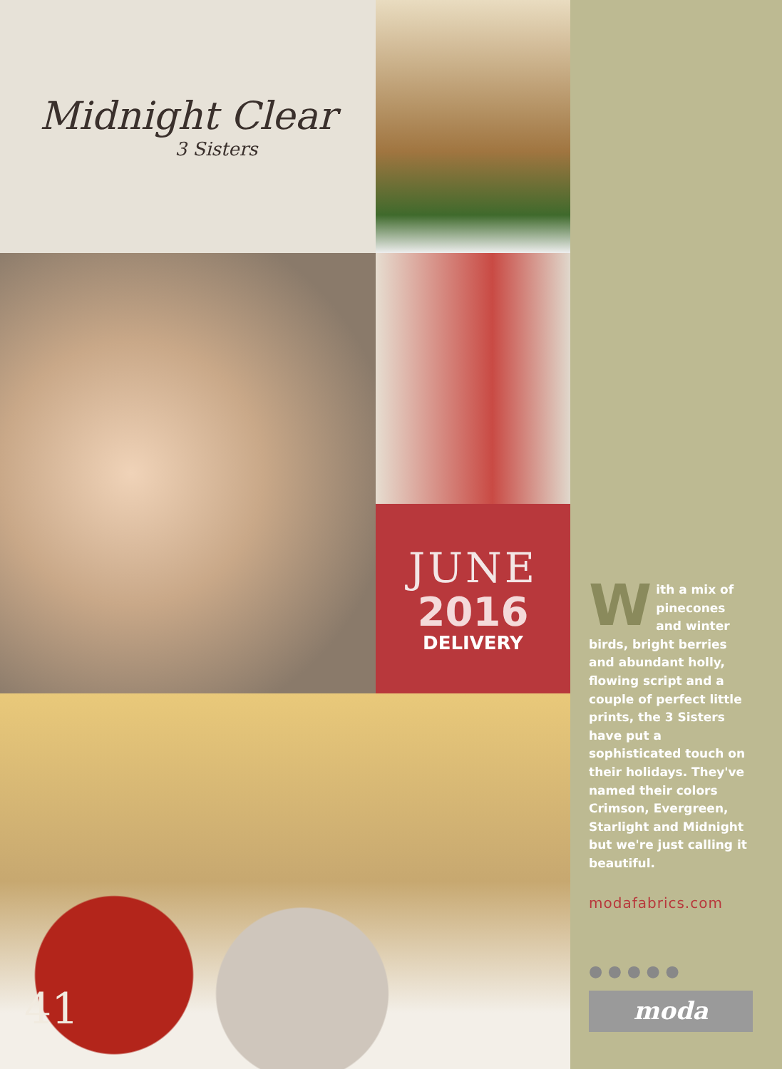Midnight Clear
3 Sisters
JUNE
2016
DELIVERY
41
With a mix of pinecones and winter birds, bright berries and abundant holly, flowing script and a couple of perfect little prints, the 3 Sisters have put a sophisticated touch on their holidays. They've named their colors Crimson, Evergreen, Starlight and Midnight but we're just calling it beautiful.
modafabrics.com
● ● ● ● ●
moda